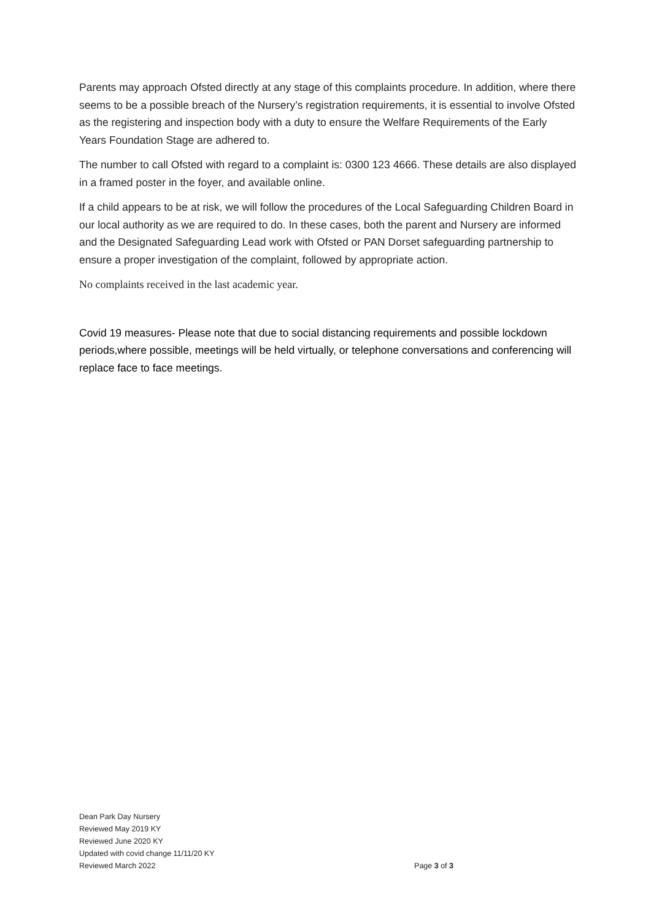Parents may approach Ofsted directly at any stage of this complaints procedure. In addition, where there seems to be a possible breach of the Nursery’s registration requirements, it is essential to involve Ofsted as the registering and inspection body with a duty to ensure the Welfare Requirements of the Early Years Foundation Stage are adhered to.
The number to call Ofsted with regard to a complaint is: 0300 123 4666. These details are also displayed in a framed poster in the foyer, and available online.
If a child appears to be at risk, we will follow the procedures of the Local Safeguarding Children Board in our local authority as we are required to do. In these cases, both the parent and Nursery are informed and the Designated Safeguarding Lead work with Ofsted or PAN Dorset safeguarding partnership to ensure a proper investigation of the complaint, followed by appropriate action.
No complaints received in the last academic year.
Covid 19 measures- Please note that due to social distancing requirements and possible lockdown periods,where possible, meetings will be held virtually, or telephone conversations and conferencing will replace face to face meetings.
Dean Park Day Nursery
Reviewed May 2019 KY
Reviewed June 2020 KY
Updated with covid change 11/11/20 KY
Reviewed March 2022 Page 3 of 3